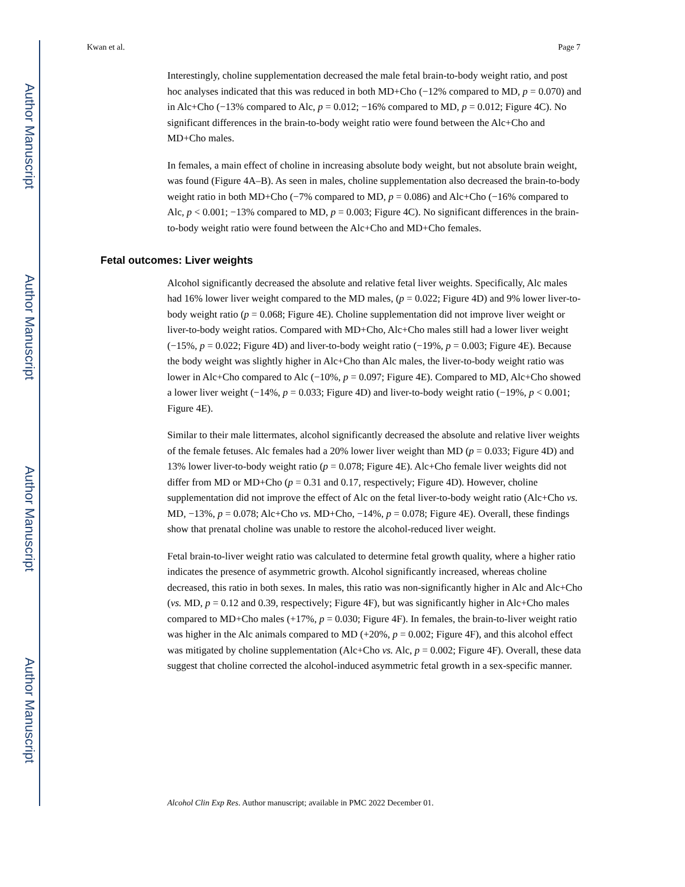Author Manuscript
Author Manuscript
Author Manuscript
Author Manuscript
Kwan et al. Page 7
Interestingly, choline supplementation decreased the male fetal brain-to-body weight ratio, and post hoc analyses indicated that this was reduced in both MD+Cho (−12% compared to MD, p = 0.070) and in Alc+Cho (−13% compared to Alc, p = 0.012; −16% compared to MD, p = 0.012; Figure 4C). No significant differences in the brain-to-body weight ratio were found between the Alc+Cho and MD+Cho males.
In females, a main effect of choline in increasing absolute body weight, but not absolute brain weight, was found (Figure 4A–B). As seen in males, choline supplementation also decreased the brain-to-body weight ratio in both MD+Cho (−7% compared to MD, p = 0.086) and Alc+Cho (−16% compared to Alc, p < 0.001; −13% compared to MD, p = 0.003; Figure 4C). No significant differences in the brain-to-body weight ratio were found between the Alc+Cho and MD+Cho females.
Fetal outcomes: Liver weights
Alcohol significantly decreased the absolute and relative fetal liver weights. Specifically, Alc males had 16% lower liver weight compared to the MD males, (p = 0.022; Figure 4D) and 9% lower liver-to-body weight ratio (p = 0.068; Figure 4E). Choline supplementation did not improve liver weight or liver-to-body weight ratios. Compared with MD+Cho, Alc+Cho males still had a lower liver weight (−15%, p = 0.022; Figure 4D) and liver-to-body weight ratio (−19%, p = 0.003; Figure 4E). Because the body weight was slightly higher in Alc+Cho than Alc males, the liver-to-body weight ratio was lower in Alc+Cho compared to Alc (−10%, p = 0.097; Figure 4E). Compared to MD, Alc+Cho showed a lower liver weight (−14%, p = 0.033; Figure 4D) and liver-to-body weight ratio (−19%, p < 0.001; Figure 4E).
Similar to their male littermates, alcohol significantly decreased the absolute and relative liver weights of the female fetuses. Alc females had a 20% lower liver weight than MD (p = 0.033; Figure 4D) and 13% lower liver-to-body weight ratio (p = 0.078; Figure 4E). Alc+Cho female liver weights did not differ from MD or MD+Cho (p = 0.31 and 0.17, respectively; Figure 4D). However, choline supplementation did not improve the effect of Alc on the fetal liver-to-body weight ratio (Alc+Cho vs. MD, −13%, p = 0.078; Alc+Cho vs. MD+Cho, −14%, p = 0.078; Figure 4E). Overall, these findings show that prenatal choline was unable to restore the alcohol-reduced liver weight.
Fetal brain-to-liver weight ratio was calculated to determine fetal growth quality, where a higher ratio indicates the presence of asymmetric growth. Alcohol significantly increased, whereas choline decreased, this ratio in both sexes. In males, this ratio was non-significantly higher in Alc and Alc+Cho (vs. MD, p = 0.12 and 0.39, respectively; Figure 4F), but was significantly higher in Alc+Cho males compared to MD+Cho males (+17%, p = 0.030; Figure 4F). In females, the brain-to-liver weight ratio was higher in the Alc animals compared to MD (+20%, p = 0.002; Figure 4F), and this alcohol effect was mitigated by choline supplementation (Alc+Cho vs. Alc, p = 0.002; Figure 4F). Overall, these data suggest that choline corrected the alcohol-induced asymmetric fetal growth in a sex-specific manner.
Alcohol Clin Exp Res. Author manuscript; available in PMC 2022 December 01.